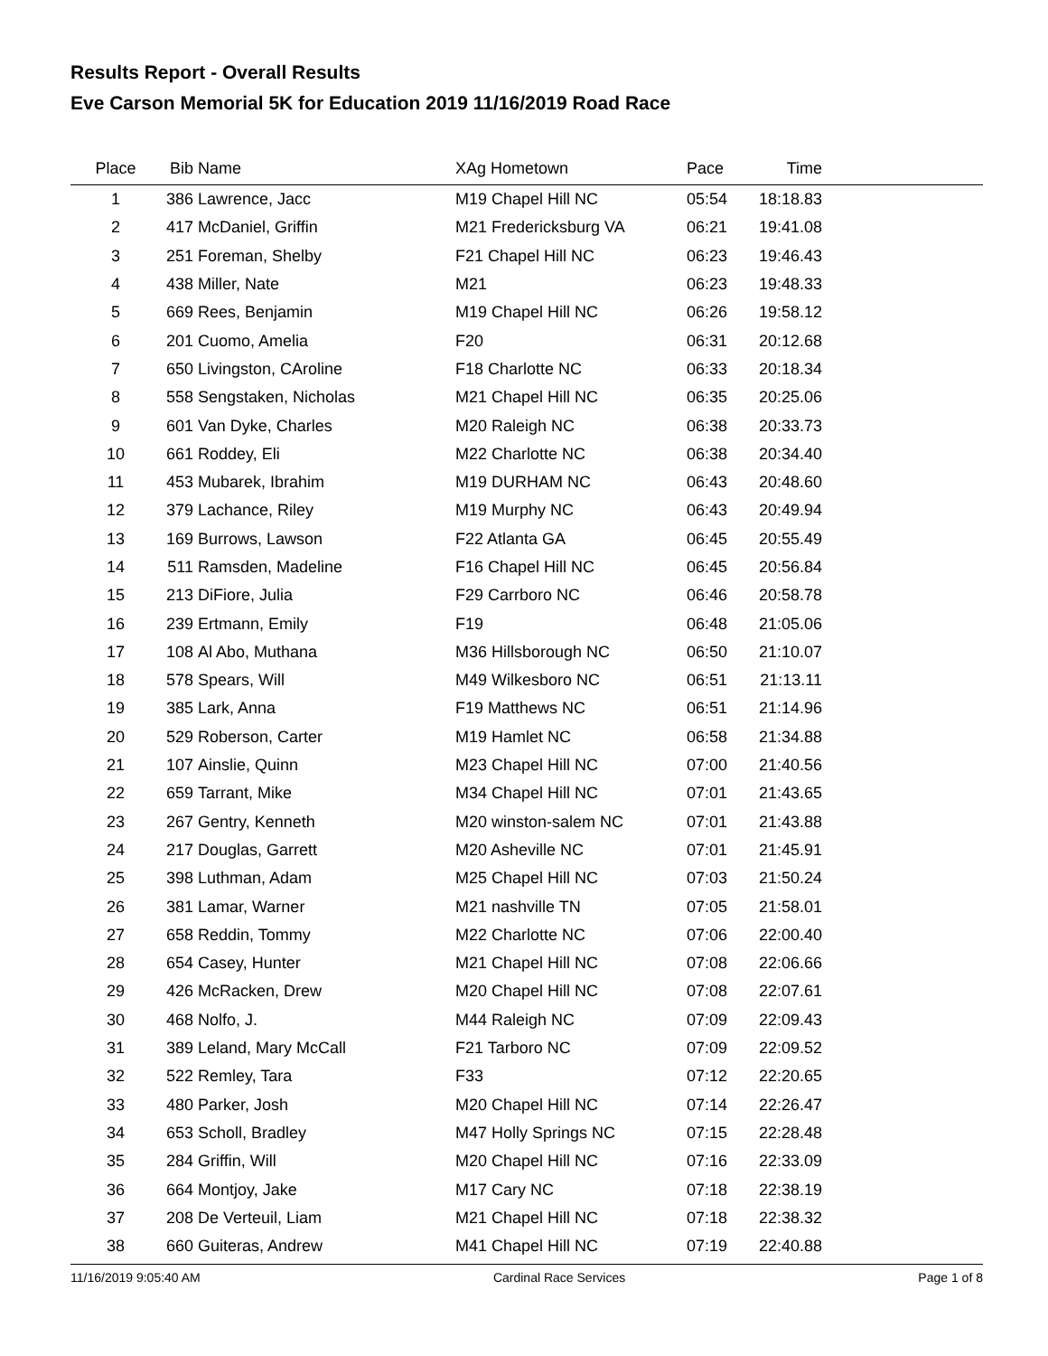Results Report - Overall Results
Eve Carson Memorial 5K for Education 2019 11/16/2019 Road Race
| Place | Bib | Name | XAg Hometown | Pace | Time | |
| --- | --- | --- | --- | --- | --- | --- |
| 1 | 386 | Lawrence, Jacc | M19 Chapel Hill NC | 05:54 | 18:18.83 | |
| 2 | 417 | McDaniel, Griffin | M21 Fredericksburg VA | 06:21 | 19:41.08 | |
| 3 | 251 | Foreman, Shelby | F21 Chapel Hill NC | 06:23 | 19:46.43 | |
| 4 | 438 | Miller, Nate | M21 | 06:23 | 19:48.33 | |
| 5 | 669 | Rees, Benjamin | M19 Chapel Hill NC | 06:26 | 19:58.12 | |
| 6 | 201 | Cuomo, Amelia | F20 | 06:31 | 20:12.68 | |
| 7 | 650 | Livingston, CAroline | F18 Charlotte NC | 06:33 | 20:18.34 | |
| 8 | 558 | Sengstaken, Nicholas | M21 Chapel Hill NC | 06:35 | 20:25.06 | |
| 9 | 601 | Van Dyke, Charles | M20 Raleigh NC | 06:38 | 20:33.73 | |
| 10 | 661 | Roddey, Eli | M22 Charlotte NC | 06:38 | 20:34.40 | |
| 11 | 453 | Mubarek, Ibrahim | M19 DURHAM NC | 06:43 | 20:48.60 | |
| 12 | 379 | Lachance, Riley | M19 Murphy NC | 06:43 | 20:49.94 | |
| 13 | 169 | Burrows, Lawson | F22 Atlanta GA | 06:45 | 20:55.49 | |
| 14 | 511 | Ramsden, Madeline | F16 Chapel Hill NC | 06:45 | 20:56.84 | |
| 15 | 213 | DiFiore, Julia | F29 Carrboro NC | 06:46 | 20:58.78 | |
| 16 | 239 | Ertmann, Emily | F19 | 06:48 | 21:05.06 | |
| 17 | 108 | Al Abo, Muthana | M36 Hillsborough NC | 06:50 | 21:10.07 | |
| 18 | 578 | Spears, Will | M49 Wilkesboro NC | 06:51 | 21:13.11 | |
| 19 | 385 | Lark, Anna | F19 Matthews NC | 06:51 | 21:14.96 | |
| 20 | 529 | Roberson, Carter | M19 Hamlet NC | 06:58 | 21:34.88 | |
| 21 | 107 | Ainslie, Quinn | M23 Chapel Hill NC | 07:00 | 21:40.56 | |
| 22 | 659 | Tarrant, Mike | M34 Chapel Hill NC | 07:01 | 21:43.65 | |
| 23 | 267 | Gentry, Kenneth | M20 winston-salem NC | 07:01 | 21:43.88 | |
| 24 | 217 | Douglas, Garrett | M20 Asheville NC | 07:01 | 21:45.91 | |
| 25 | 398 | Luthman, Adam | M25 Chapel Hill NC | 07:03 | 21:50.24 | |
| 26 | 381 | Lamar, Warner | M21 nashville TN | 07:05 | 21:58.01 | |
| 27 | 658 | Reddin, Tommy | M22 Charlotte NC | 07:06 | 22:00.40 | |
| 28 | 654 | Casey, Hunter | M21 Chapel Hill NC | 07:08 | 22:06.66 | |
| 29 | 426 | McRacken, Drew | M20 Chapel Hill NC | 07:08 | 22:07.61 | |
| 30 | 468 | Nolfo, J. | M44 Raleigh NC | 07:09 | 22:09.43 | |
| 31 | 389 | Leland, Mary McCall | F21 Tarboro NC | 07:09 | 22:09.52 | |
| 32 | 522 | Remley, Tara | F33 | 07:12 | 22:20.65 | |
| 33 | 480 | Parker, Josh | M20 Chapel Hill NC | 07:14 | 22:26.47 | |
| 34 | 653 | Scholl, Bradley | M47 Holly Springs NC | 07:15 | 22:28.48 | |
| 35 | 284 | Griffin, Will | M20 Chapel Hill NC | 07:16 | 22:33.09 | |
| 36 | 664 | Montjoy, Jake | M17 Cary NC | 07:18 | 22:38.19 | |
| 37 | 208 | De Verteuil, Liam | M21 Chapel Hill NC | 07:18 | 22:38.32 | |
| 38 | 660 | Guiteras, Andrew | M41 Chapel Hill NC | 07:19 | 22:40.88 | |
11/16/2019 9:05:40 AM Cardinal Race Services Page 1 of 8